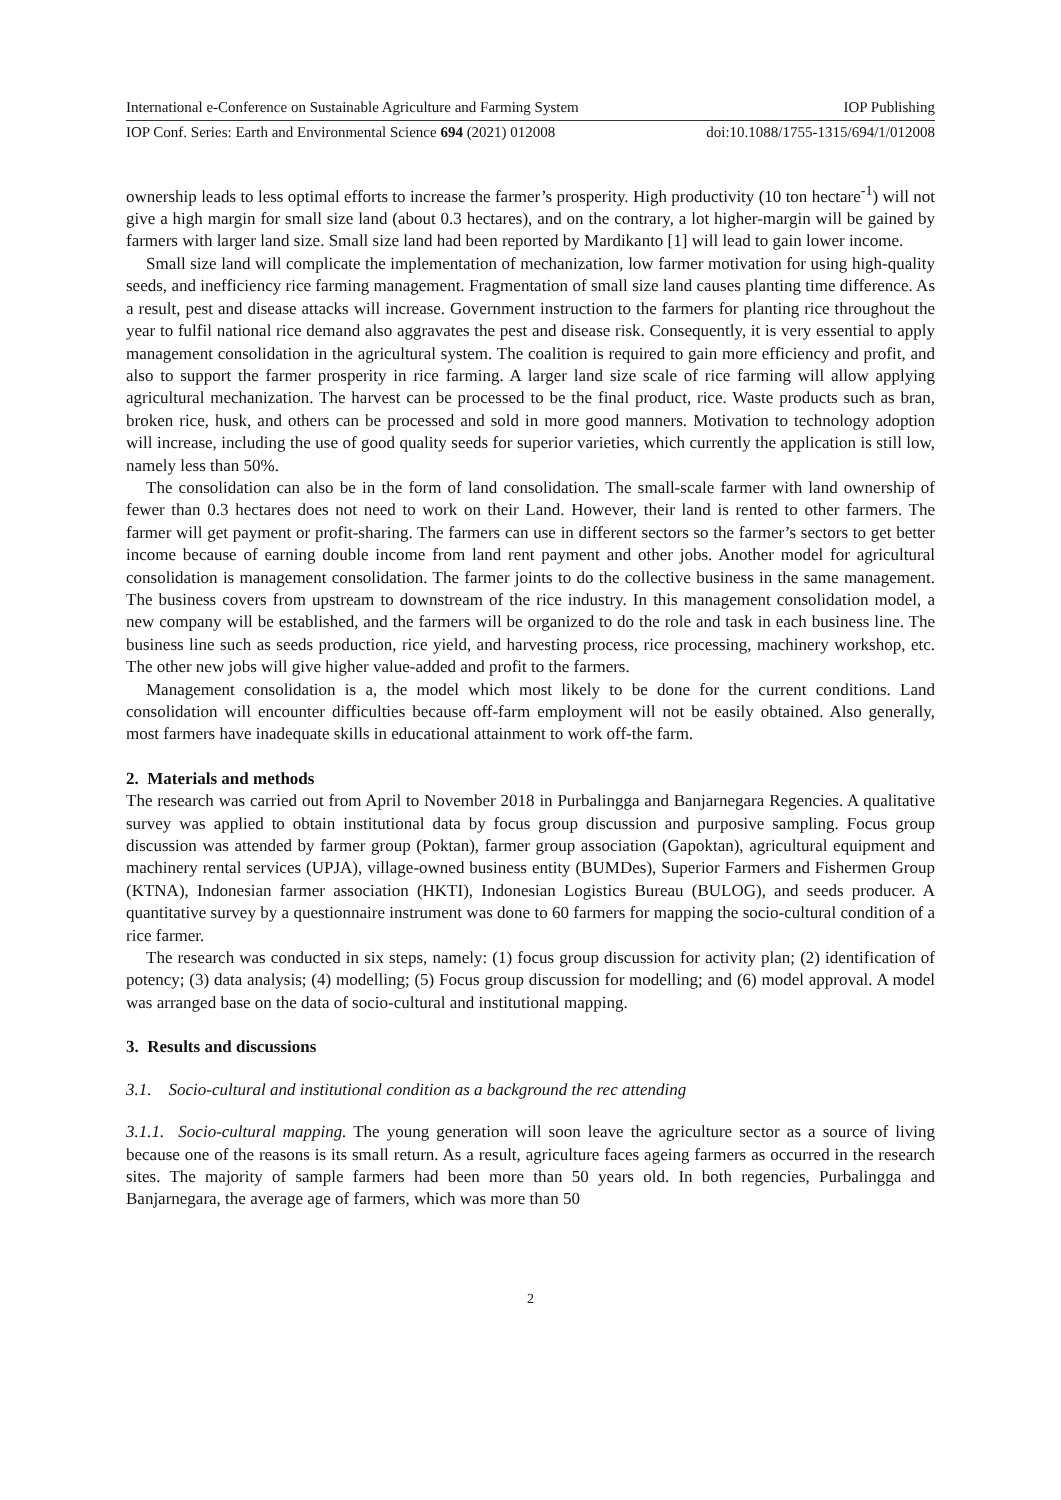International e-Conference on Sustainable Agriculture and Farming System IOP Publishing
IOP Conf. Series: Earth and Environmental Science 694 (2021) 012008 doi:10.1088/1755-1315/694/1/012008
ownership leads to less optimal efforts to increase the farmer’s prosperity. High productivity (10 ton hectare<sup>-1</sup>) will not give a high margin for small size land (about 0.3 hectares), and on the contrary, a lot higher-margin will be gained by farmers with larger land size. Small size land had been reported by Mardikanto [1] will lead to gain lower income.
Small size land will complicate the implementation of mechanization, low farmer motivation for using high-quality seeds, and inefficiency rice farming management. Fragmentation of small size land causes planting time difference. As a result, pest and disease attacks will increase. Government instruction to the farmers for planting rice throughout the year to fulfil national rice demand also aggravates the pest and disease risk. Consequently, it is very essential to apply management consolidation in the agricultural system. The coalition is required to gain more efficiency and profit, and also to support the farmer prosperity in rice farming. A larger land size scale of rice farming will allow applying agricultural mechanization. The harvest can be processed to be the final product, rice. Waste products such as bran, broken rice, husk, and others can be processed and sold in more good manners. Motivation to technology adoption will increase, including the use of good quality seeds for superior varieties, which currently the application is still low, namely less than 50%.
The consolidation can also be in the form of land consolidation. The small-scale farmer with land ownership of fewer than 0.3 hectares does not need to work on their Land. However, their land is rented to other farmers. The farmer will get payment or profit-sharing. The farmers can use in different sectors so the farmer’s sectors to get better income because of earning double income from land rent payment and other jobs. Another model for agricultural consolidation is management consolidation. The farmer joints to do the collective business in the same management. The business covers from upstream to downstream of the rice industry. In this management consolidation model, a new company will be established, and the farmers will be organized to do the role and task in each business line. The business line such as seeds production, rice yield, and harvesting process, rice processing, machinery workshop, etc. The other new jobs will give higher value-added and profit to the farmers.
Management consolidation is a, the model which most likely to be done for the current conditions. Land consolidation will encounter difficulties because off-farm employment will not be easily obtained. Also generally, most farmers have inadequate skills in educational attainment to work off-the farm.
2. Materials and methods
The research was carried out from April to November 2018 in Purbalingga and Banjarnegara Regencies. A qualitative survey was applied to obtain institutional data by focus group discussion and purposive sampling. Focus group discussion was attended by farmer group (Poktan), farmer group association (Gapoktan), agricultural equipment and machinery rental services (UPJA), village-owned business entity (BUMDes), Superior Farmers and Fishermen Group (KTNA), Indonesian farmer association (HKTI), Indonesian Logistics Bureau (BULOG), and seeds producer. A quantitative survey by a questionnaire instrument was done to 60 farmers for mapping the socio-cultural condition of a rice farmer.
The research was conducted in six steps, namely: (1) focus group discussion for activity plan; (2) identification of potency; (3) data analysis; (4) modelling; (5) Focus group discussion for modelling; and (6) model approval. A model was arranged base on the data of socio-cultural and institutional mapping.
3. Results and discussions
3.1. Socio-cultural and institutional condition as a background the rec attending
3.1.1. Socio-cultural mapping. The young generation will soon leave the agriculture sector as a source of living because one of the reasons is its small return. As a result, agriculture faces ageing farmers as occurred in the research sites. The majority of sample farmers had been more than 50 years old. In both regencies, Purbalingga and Banjarnegara, the average age of farmers, which was more than 50
2